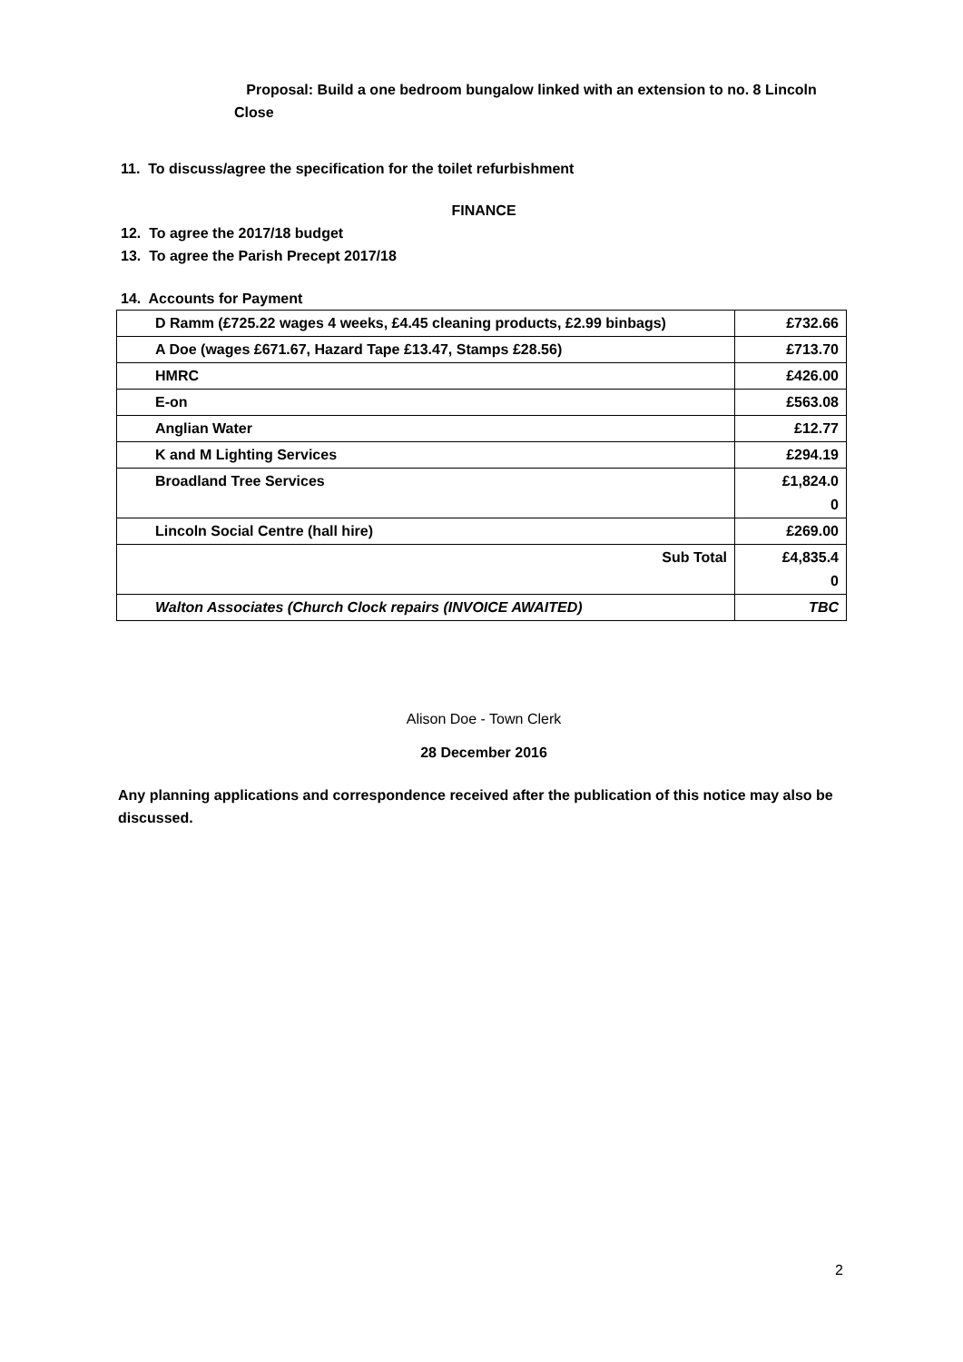Proposal: Build a one bedroom bungalow linked with an extension to no. 8 Lincoln
Close
11. To discuss/agree the specification for the toilet refurbishment
FINANCE
12. To agree the 2017/18 budget
13. To agree the Parish Precept 2017/18
14. Accounts for Payment
| D Ramm (£725.22 wages 4 weeks, £4.45 cleaning products, £2.99 binbags) | £732.66 |
| A Doe (wages £671.67, Hazard Tape £13.47, Stamps £28.56) | £713.70 |
| HMRC | £426.00 |
| E-on | £563.08 |
| Anglian Water | £12.77 |
| K and M Lighting Services | £294.19 |
| Broadland Tree Services | £1,824.0 0 |
| Lincoln Social Centre (hall hire) | £269.00 |
| Sub Total | £4,835.4 0 |
| Walton Associates (Church Clock repairs (INVOICE AWAITED) | TBC |
Alison Doe - Town Clerk
28 December 2016
Any planning applications and correspondence received after the publication of this notice may also be discussed.
2